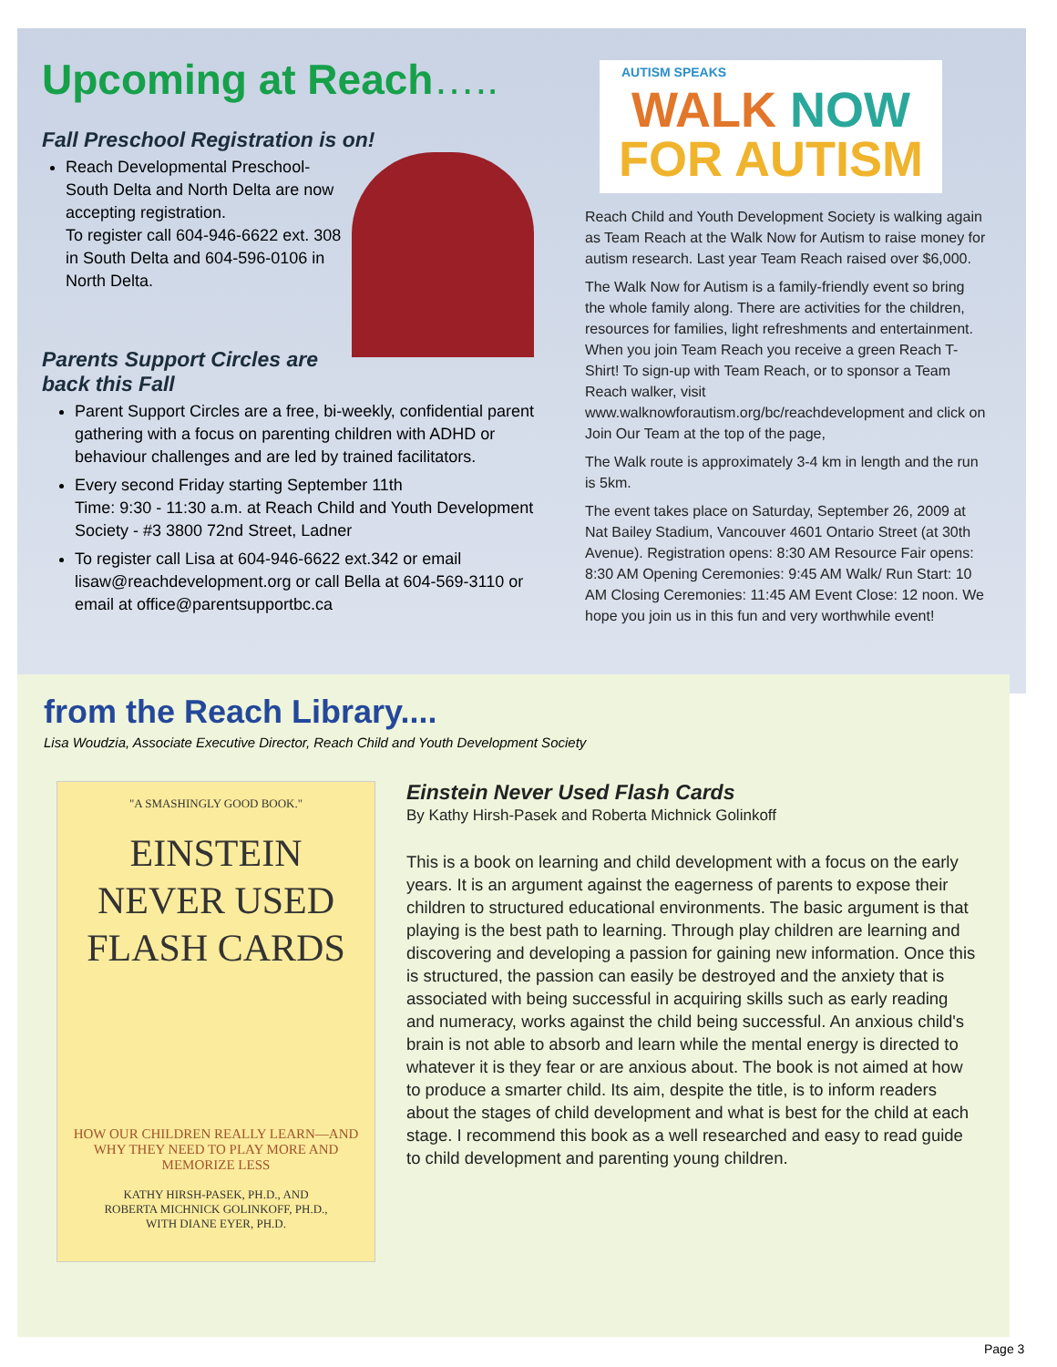Upcoming at Reach…..
Fall Preschool Registration is on!
Reach Developmental Preschool-South Delta and North Delta are now accepting registration.
To register call 604-946-6622 ext. 308 in South Delta and 604-596-0106 in North Delta.
Parents Support Circles are
back this Fall
Parent Support Circles are a free, bi-weekly, confidential parent gathering with a focus on parenting children with ADHD or behaviour challenges and are led by trained facilitators.
Every second Friday starting September 11th
Time: 9:30 - 11:30 a.m. at Reach Child and Youth Development Society - #3 3800 72nd Street, Ladner
To register call Lisa at 604-946-6622 ext.342 or email lisaw@reachdevelopment.org or call Bella at 604-569-3110 or email at office@parentsupportbc.ca
AUTISM SPEAKS
WALK NOW
FOR AUTISM
Reach Child and Youth Development Society is walking again as Team Reach at the Walk Now for Autism to raise money for autism research. Last year Team Reach raised over $6,000.
The Walk Now for Autism is a family-friendly event so bring the whole family along. There are activities for the children, resources for families, light refreshments and entertainment. When you join Team Reach you receive a green Reach T-Shirt! To sign-up with Team Reach, or to sponsor a Team Reach walker, visit www.walknowforautism.org/bc/reachdevelopment and click on Join Our Team at the top of the page,
The Walk route is approximately 3-4 km in length and the run is 5km.
The event takes place on Saturday, September 26, 2009 at Nat Bailey Stadium, Vancouver 4601 Ontario Street (at 30th Avenue). Registration opens: 8:30 AM Resource Fair opens: 8:30 AM Opening Ceremonies: 9:45 AM Walk/ Run Start: 10 AM Closing Ceremonies: 11:45 AM Event Close: 12 noon. We hope you join us in this fun and very worthwhile event!
from the Reach Library....
Lisa Woudzia, Associate Executive Director, Reach Child and Youth Development Society
"A SMASHINGLY GOOD BOOK."
EINSTEIN
NEVER USED
FLASH CARDS
HOW OUR CHILDREN REALLY LEARN—AND WHY THEY NEED TO PLAY MORE AND MEMORIZE LESS
KATHY HIRSH-PASEK, PH.D., AND
ROBERTA MICHNICK GOLINKOFF, PH.D.,
WITH DIANE EYER, PH.D.
Einstein Never Used Flash Cards
By Kathy Hirsh-Pasek and Roberta Michnick Golinkoff
This is a book on learning and child development with a focus on the early years. It is an argument against the eagerness of parents to expose their children to structured educational environments. The basic argument is that playing is the best path to learning. Through play children are learning and discovering and developing a passion for gaining new information. Once this is structured, the passion can easily be destroyed and the anxiety that is associated with being successful in acquiring skills such as early reading and numeracy, works against the child being successful. An anxious child's brain is not able to absorb and learn while the mental energy is directed to whatever it is they fear or are anxious about. The book is not aimed at how to produce a smarter child. Its aim, despite the title, is to inform readers about the stages of child development and what is best for the child at each stage. I recommend this book as a well researched and easy to read guide to child development and parenting young children.
Page 3